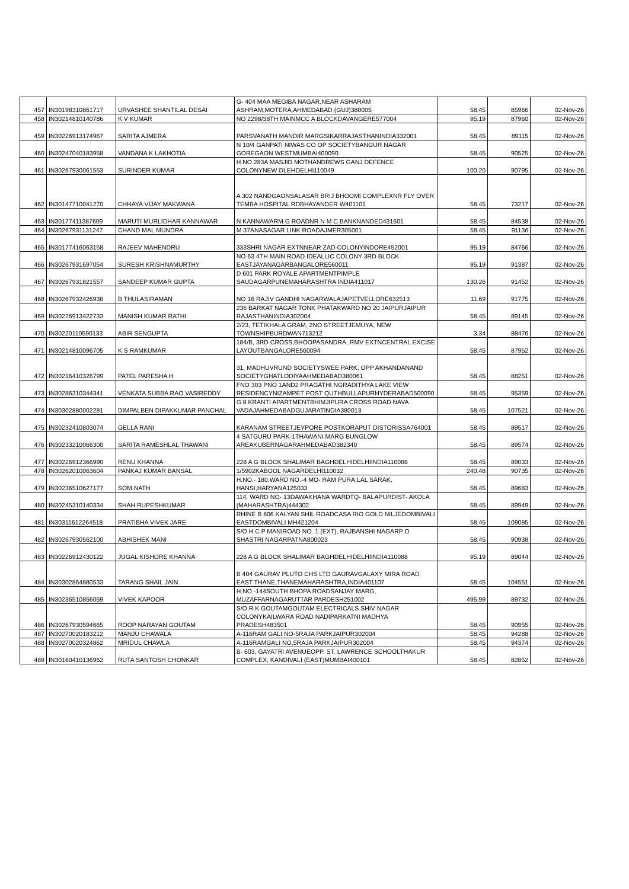| 457 | IN30198310861717 | URVASHEE SHANTILAL DESAI | G- 404 MAA MEGIBA NAGAR,NEAR ASHARAM ASHRAM,MOTERA,AHMEDABAD (GUJ)380005 | 58.45 | 85966 | 02-Nov-26 |
| 458 | IN30214810140786 | K V KUMAR | NO 2298/38TH MAINMCC A BLOCKDAVANGERE577004 | 95.19 | 87960 | 02-Nov-26 |
| 459 | IN30226913174967 | SARITA AJMERA | PARSVANATH MANDIR MARGSIKARRAJASTHANINDIA332001 | 58.45 | 89115 | 02-Nov-26 |
| 460 | IN30247040183958 | VANDANA K LAKHOTIA | N 10/4 GANPATI NIWAS CO OP SOCIETYBANGUR NAGAR GOREGAON WESTMUMBAI400090 | 58.45 | 90525 | 02-Nov-26 |
| 461 | IN30267930061553 | SURINDER KUMAR | H NO 283A MASJID MOTHANDREWS GANJ DEFENCE COLONYNEW DLEHDELHI110049 | 100.20 | 90795 | 02-Nov-26 |
| 462 | IN30147710041270 | CHHAYA VIJAY MAKWANA | A 302 NANDGAONSALASAR BRIJ BHOOMI COMPLEXNR FLY OVER TEMBA HOSPITAL RDBHAYANDER W401101 | 58.45 | 73217 | 02-Nov-26 |
| 463 | IN30177411387609 | MARUTI MURLIDHAR KANNAWAR | N KANNAWARM G ROADNR N M C BANKNANDED431601 | 58.45 | 84538 | 02-Nov-26 |
| 464 | IN30267931131247 | CHAND MAL MUNDRA | M 37ANASAGAR LINK ROADAJMER305001 | 58.45 | 91136 | 02-Nov-26 |
| 465 | IN30177416063158 | RAJEEV MAHENDRU | 333SHRI NAGAR EXTNNEAR ZAD COLONYINDORE452001 | 95.19 | 84766 | 02-Nov-26 |
| 466 | IN30267931697054 | SURESH KRISHNAMURTHY | NO 63 4TH MAIN ROAD IDEALLIC COLONY 3RD BLOCK EASTJAYANAGARBANGALORE560011 | 95.19 | 91387 | 02-Nov-26 |
| 467 | IN30267931821557 | SANDEEP KUMAR GUPTA | D 601 PARK ROYALE APARTMENTPIMPLE SAUDAGARPUNEMAHARASHTRA INDIA411017 | 130.26 | 91452 | 02-Nov-26 |
| 468 | IN30267932426938 | B THULASIRAMAN | NO 16 RAJIV GANDHI NAGARWALAJAPETVELLORE632513 | 11.69 | 91775 | 02-Nov-26 |
| 469 | IN30226913422733 | MANISH KUMAR RATHI | 236 BARKAT NAGAR TONK PHATAKWARD NO 20 JAIPURJAIPUR RAJASTHANINDIA302004 | 58.45 | 89145 | 02-Nov-26 |
| 470 | IN30220110590133 | ABIR SENGUPTA | 2/23, TETIKHALA GRAM, 2NO STREETJEMUYA, NEW TOWNSHIPBURDWAN713212 | 3.34 | 88476 | 02-Nov-26 |
| 471 | IN30214810096705 | K S RAMKUMAR | 184/B, 3RD CROSS,BHOOPASANDRA, RMV EXTNCENTRAL EXCISE LAYOUTBANGALORE560094 | 58.45 | 87952 | 02-Nov-26 |
| 472 | IN30216410326799 | PATEL PARESHA H | 31, MADHUVRUND SOCIETYSWEE PARK, OPP AKHANDANAND SOCIETYGHATLODIYAAHMEDABAD380061 | 58.45 | 88251 | 02-Nov-26 |
| 473 | IN30286310344341 | VENKATA SUBBA RAO VASIREDDY | FNO 303 PNO 1AND2 PRAGATHI NGRADITHYA LAKE VIEW RESIDENCYNIZAMPET POST QUTHBULLAPURHYDERABAD500090 | 58.45 | 95359 | 02-Nov-26 |
| 474 | IN30302880002281 | DIMPALBEN DIPAKKUMAR PANCHAL | G 8 KRANTI APARTMENTBHIMJIPURA CROSS ROAD NAVA VADAJAHMEDABADGUJARATINDIA380013 | 58.45 | 107521 | 02-Nov-26 |
| 475 | IN30232410803074 | GELLA RANI | KARANAM STREETJEYPORE POSTKORAPUT DISTORISSA764001 | 58.45 | 89517 | 02-Nov-26 |
| 476 | IN30233210066300 | SARITA RAMESHLAL THAWANI | 4 SATGURU PARK-1THAWANI MARG BUNGLOW AREAKUBERNAGARAHMEDABAD382340 | 58.45 | 89574 | 02-Nov-26 |
| 477 | IN30226912366990 | RENU KHANNA | 228 A G BLOCK SHALIMAR BAGHDELHIDELHIINDIA110088 | 58.45 | 89033 | 02-Nov-26 |
| 478 | IN30262010063604 | PANKAJ KUMAR BANSAL | 1/5902KABOOL NAGARDELHI110032 | 240.48 | 90735 | 02-Nov-26 |
| 479 | IN30236510627177 | SOM NATH | H.NO.- 180,WARD NO.-4 MO- RAM PURA,LAL SARAK, HANSI,HARYANA125033 | 58.45 | 89683 | 02-Nov-26 |
| 480 | IN30245310140334 | SHAH RUPESHKUMAR | 114, WARD NO- 13DAWAKHANA WARDTQ- BALAPURDIST- AKOLA (MAHARASHTRA)444302 | 58.45 | 89949 | 02-Nov-26 |
| 481 | IN30311612264518 | PRATIBHA VIVEK JARE | RHINE B 806 KALYAN SHIL ROADCASA RIO GOLD NILJEDOMBIVALI EASTDOMBIVALI MH421204 | 58.45 | 109085 | 02-Nov-26 |
| 482 | IN30267930562100 | ABHISHEK MANI | S/O H C P MANIROAD NO. 1 (EXT), RAJBANSHI NAGARP O SHASTRI NAGARPATNA800023 | 58.45 | 90938 | 02-Nov-26 |
| 483 | IN30226912430122 | JUGAL KISHORE KHANNA | 228 A G BLOCK SHALIMAR BAGHDELHIDELHIINDIA110088 | 95.19 | 89044 | 02-Nov-26 |
| 484 | IN30302864880533 | TARANG SHAIL JAIN | B 404 GAURAV PLUTO CHS LTD GAURAVGALAXY MIRA ROAD EAST THANE,THANEMAHARASHTRA,INDIA401107 | 58.45 | 104551 | 02-Nov-26 |
| 485 | IN30236510856059 | VIVEK KAPOOR | H.NO.-144SOUTH BHOPA ROADSANJAY MARG, MUZAFFARNAGARUTTAR PARDESH251002 | 495.99 | 89732 | 02-Nov-26 |
| 486 | IN30267930594665 | ROOP NARAYAN GOUTAM | S/O R K GOUTAMGOUTAM ELECTRICALS SHIV NAGAR COLONYKAILWARA ROAD NADIPARKATNI MADHYA PRADESH483501 | 58.45 | 90955 | 02-Nov-26 |
| 487 | IN30270020183212 | MANJU CHAWALA | A-116RAM GALI NO-5RAJA PARKJAIPUR302004 | 58.45 | 94288 | 02-Nov-26 |
| 488 | IN30270020324862 | MRIDUL CHAWLA | A-116RAMGALI NO.5RAJA PARKJAIPUR302004 | 58.45 | 94374 | 02-Nov-26 |
| 489 | IN30160410136962 | RUTA SANTOSH CHONKAR | B- 603, GAYATRI AVENUEOPP. ST. LAWRENCE SCHOOLTHAKUR COMPLEX, KANDIVALI (EAST)MUMBAI400101 | 58.45 | 82852 | 02-Nov-26 |